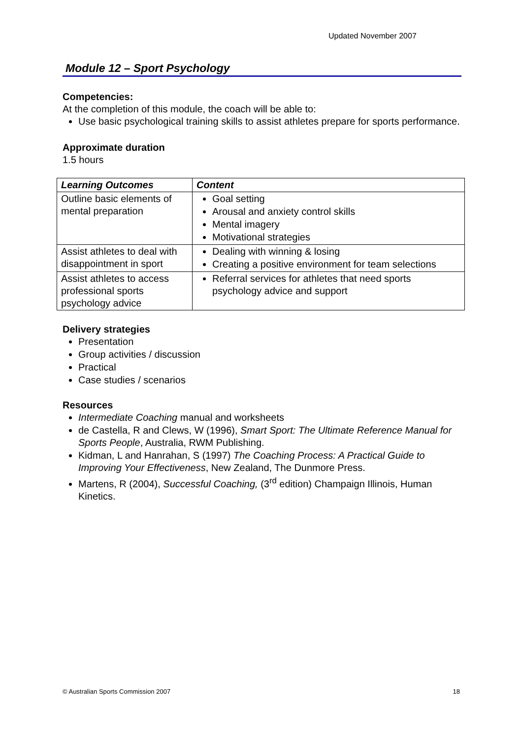Updated November 2007
Module 12 – Sport Psychology
Competencies:
At the completion of this module, the coach will be able to:
Use basic psychological training skills to assist athletes prepare for sports performance.
Approximate duration
1.5 hours
| Learning Outcomes | Content |
| --- | --- |
| Outline basic elements of mental preparation | Goal setting Arousal and anxiety control skills Mental imagery Motivational strategies |
| Assist athletes to deal with disappointment in sport | Dealing with winning & losing Creating a positive environment for team selections |
| Assist athletes to access professional sports psychology advice | Referral services for athletes that need sports psychology advice and support |
Delivery strategies
Presentation
Group activities / discussion
Practical
Case studies / scenarios
Resources
Intermediate Coaching manual and worksheets
de Castella, R and Clews, W (1996), Smart Sport: The Ultimate Reference Manual for Sports People, Australia, RWM Publishing.
Kidman, L and Hanrahan, S (1997) The Coaching Process: A Practical Guide to Improving Your Effectiveness, New Zealand, The Dunmore Press.
Martens, R (2004), Successful Coaching, (3<sup>rd</sup> edition) Champaign Illinois, Human Kinetics.
© Australian Sports Commission 2007 18